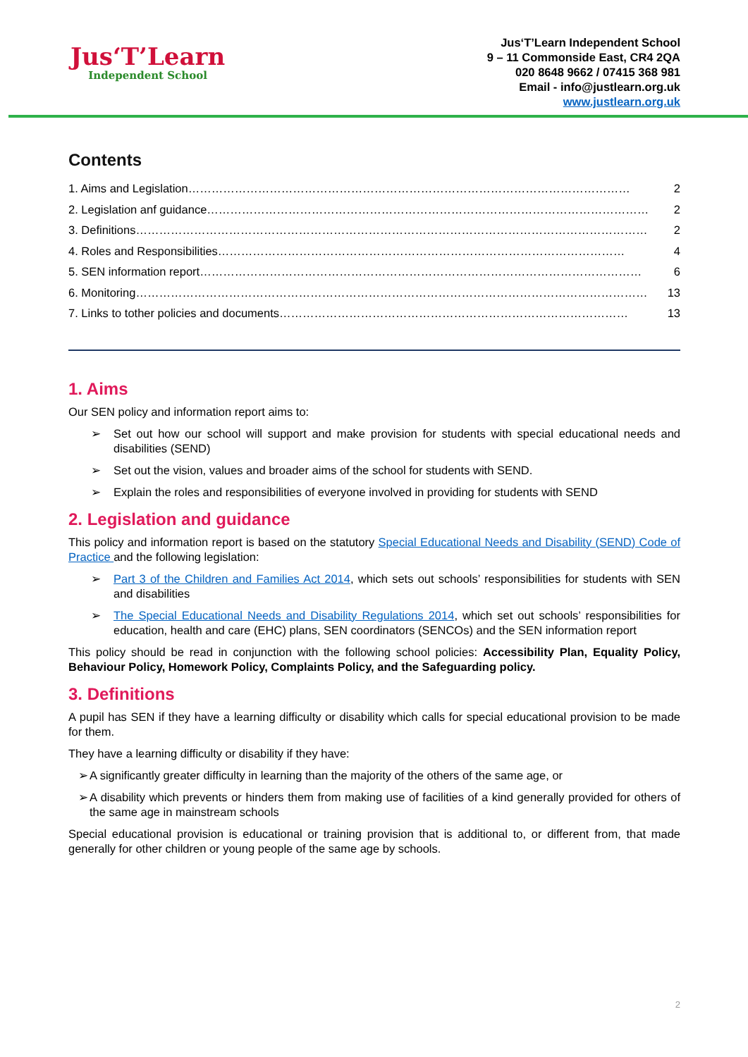Jus‘T’Learn
Independent School
Jus‘T’Learn Independent School
9 – 11 Commonside East, CR4 2QA
020 8648 9662 / 07415 368 981
Email - info@justlearn.org.uk
www.justlearn.org.uk
Contents
1. Aims and Legislation…………………………………………………………………………………………………… 2
2. Legislation anf guidance…………………………………………………………………………………………………… 2
3. Definitions…………………………………………………………………………………………………………………… 2
4. Roles and Responsibilities…………………………………………………………………………………………… 4
5. SEN information report…………………………………………………………………………………………………… 6
6. Monitoring…………………………………………………………………………………………………………………… 13
7. Links to tother policies and documents……………………………………………………………………………… 13
1. Aims
Our SEN policy and information report aims to:
Set out how our school will support and make provision for students with special educational needs and disabilities (SEND)
Set out the vision, values and broader aims of the school for students with SEND.
Explain the roles and responsibilities of everyone involved in providing for students with SEND
2. Legislation and guidance
This policy and information report is based on the statutory Special Educational Needs and Disability (SEND) Code of Practice and the following legislation:
Part 3 of the Children and Families Act 2014, which sets out schools’ responsibilities for students with SEN and disabilities
The Special Educational Needs and Disability Regulations 2014, which set out schools’ responsibilities for education, health and care (EHC) plans, SEN coordinators (SENCOs) and the SEN information report
This policy should be read in conjunction with the following school policies: Accessibility Plan, Equality Policy, Behaviour Policy, Homework Policy, Complaints Policy, and the Safeguarding policy.
3. Definitions
A pupil has SEN if they have a learning difficulty or disability which calls for special educational provision to be made for them.
They have a learning difficulty or disability if they have:
A significantly greater difficulty in learning than the majority of the others of the same age, or
A disability which prevents or hinders them from making use of facilities of a kind generally provided for others of the same age in mainstream schools
Special educational provision is educational or training provision that is additional to, or different from, that made generally for other children or young people of the same age by schools.
2